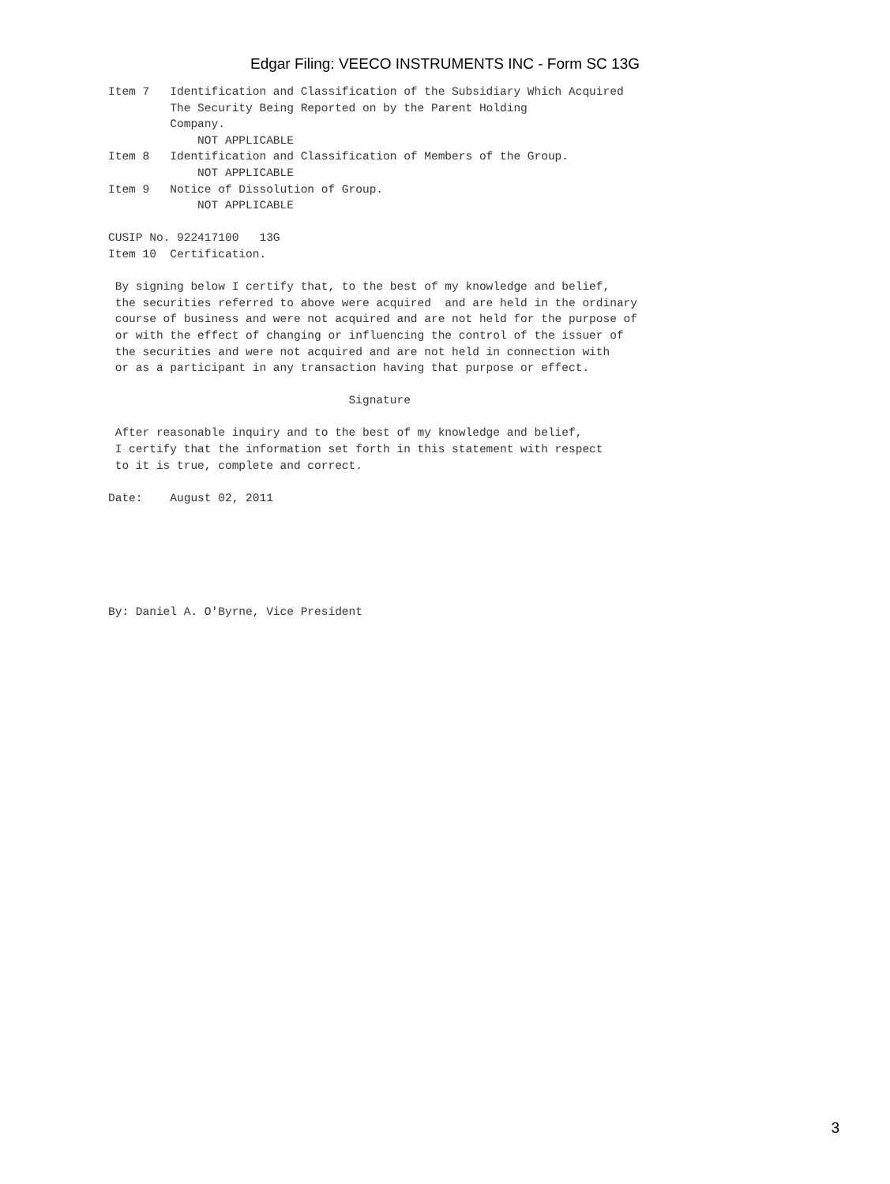Edgar Filing: VEECO INSTRUMENTS INC - Form SC 13G
Item 7   Identification and Classification of the Subsidiary Which Acquired
         The Security Being Reported on by the Parent Holding
         Company.
             NOT APPLICABLE
Item 8   Identification and Classification of Members of the Group.
             NOT APPLICABLE
Item 9   Notice of Dissolution of Group.
             NOT APPLICABLE

CUSIP No. 922417100   13G
Item 10  Certification.

 By signing below I certify that, to the best of my knowledge and belief,
 the securities referred to above were acquired  and are held in the ordinary
 course of business and were not acquired and are not held for the purpose of
 or with the effect of changing or influencing the control of the issuer of
 the securities and were not acquired and are not held in connection with
 or as a participant in any transaction having that purpose or effect.

                                   Signature

 After reasonable inquiry and to the best of my knowledge and belief,
 I certify that the information set forth in this statement with respect
 to it is true, complete and correct.

Date:    August 02, 2011






By: Daniel A. O'Byrne, Vice President
3